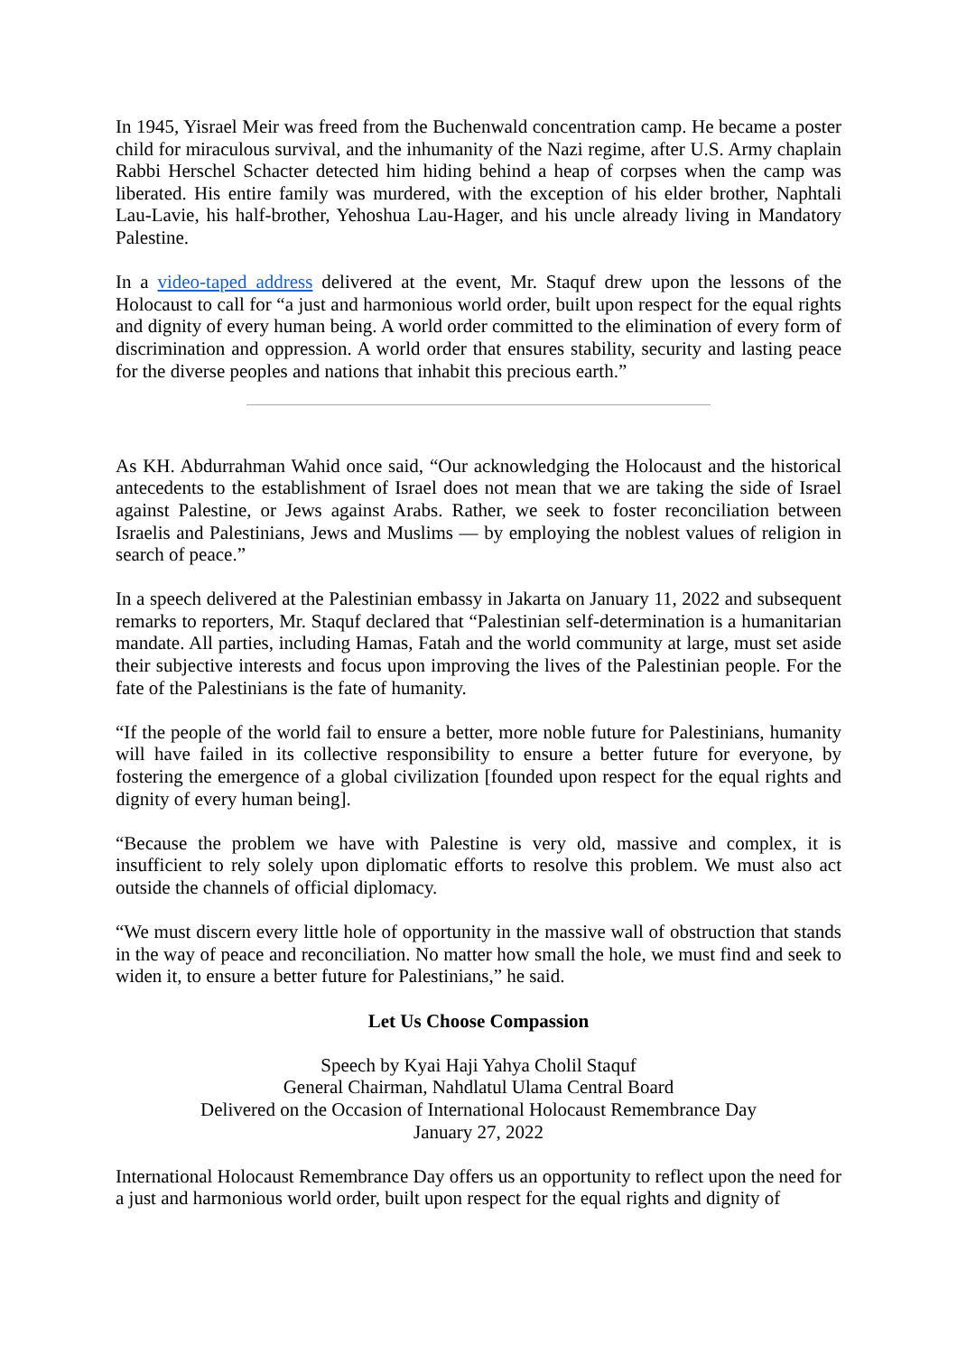In 1945, Yisrael Meir was freed from the Buchenwald concentration camp. He became a poster child for miraculous survival, and the inhumanity of the Nazi regime, after U.S. Army chaplain Rabbi Herschel Schacter detected him hiding behind a heap of corpses when the camp was liberated. His entire family was murdered, with the exception of his elder brother, Naphtali Lau-Lavie, his half-brother, Yehoshua Lau-Hager, and his uncle already living in Mandatory Palestine.
In a video-taped address delivered at the event, Mr. Staquf drew upon the lessons of the Holocaust to call for “a just and harmonious world order, built upon respect for the equal rights and dignity of every human being. A world order committed to the elimination of every form of discrimination and oppression. A world order that ensures stability, security and lasting peace for the diverse peoples and nations that inhabit this precious earth.”
As KH. Abdurrahman Wahid once said, “Our acknowledging the Holocaust and the historical antecedents to the establishment of Israel does not mean that we are taking the side of Israel against Palestine, or Jews against Arabs. Rather, we seek to foster reconciliation between Israelis and Palestinians, Jews and Muslims — by employing the noblest values of religion in search of peace.”
In a speech delivered at the Palestinian embassy in Jakarta on January 11, 2022 and subsequent remarks to reporters, Mr. Staquf declared that “Palestinian self-determination is a humanitarian mandate. All parties, including Hamas, Fatah and the world community at large, must set aside their subjective interests and focus upon improving the lives of the Palestinian people. For the fate of the Palestinians is the fate of humanity.
“If the people of the world fail to ensure a better, more noble future for Palestinians, humanity will have failed in its collective responsibility to ensure a better future for everyone, by fostering the emergence of a global civilization [founded upon respect for the equal rights and dignity of every human being].
“Because the problem we have with Palestine is very old, massive and complex, it is insufficient to rely solely upon diplomatic efforts to resolve this problem. We must also act outside the channels of official diplomacy.
“We must discern every little hole of opportunity in the massive wall of obstruction that stands in the way of peace and reconciliation. No matter how small the hole, we must find and seek to widen it, to ensure a better future for Palestinians,” he said.
Let Us Choose Compassion
Speech by Kyai Haji Yahya Cholil Staquf
General Chairman, Nahdlatul Ulama Central Board
Delivered on the Occasion of International Holocaust Remembrance Day
January 27, 2022
International Holocaust Remembrance Day offers us an opportunity to reflect upon the need for a just and harmonious world order, built upon respect for the equal rights and dignity of